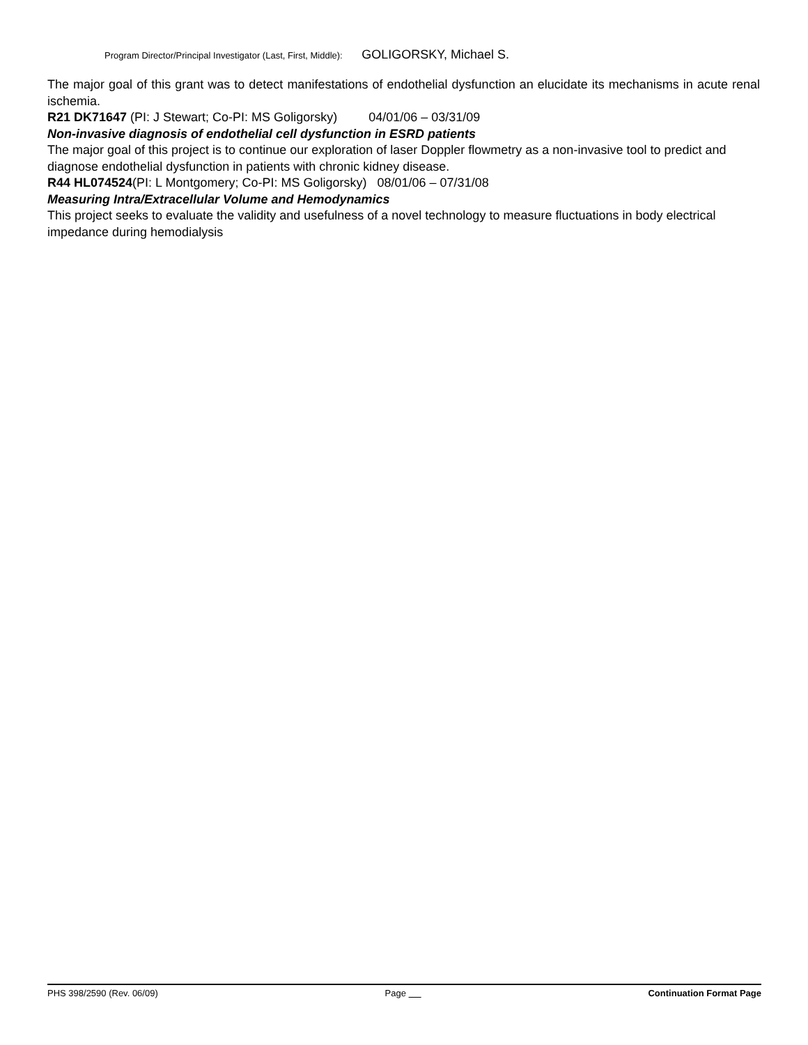Program Director/Principal Investigator (Last, First, Middle): GOLIGORSKY, Michael S.
The major goal of this grant was to detect manifestations of endothelial dysfunction an elucidate its mechanisms in acute renal ischemia.
R21 DK71647 (PI: J Stewart; Co-PI: MS Goligorsky) 04/01/06 – 03/31/09
Non-invasive diagnosis of endothelial cell dysfunction in ESRD patients
The major goal of this project is to continue our exploration of laser Doppler flowmetry as a non-invasive tool to predict and diagnose endothelial dysfunction in patients with chronic kidney disease.
R44 HL074524(PI: L Montgomery; Co-PI: MS Goligorsky) 08/01/06 – 07/31/08
Measuring Intra/Extracellular Volume and Hemodynamics
This project seeks to evaluate the validity and usefulness of a novel technology to measure fluctuations in body electrical impedance during hemodialysis
PHS 398/2590 (Rev. 06/09) Page Continuation Format Page